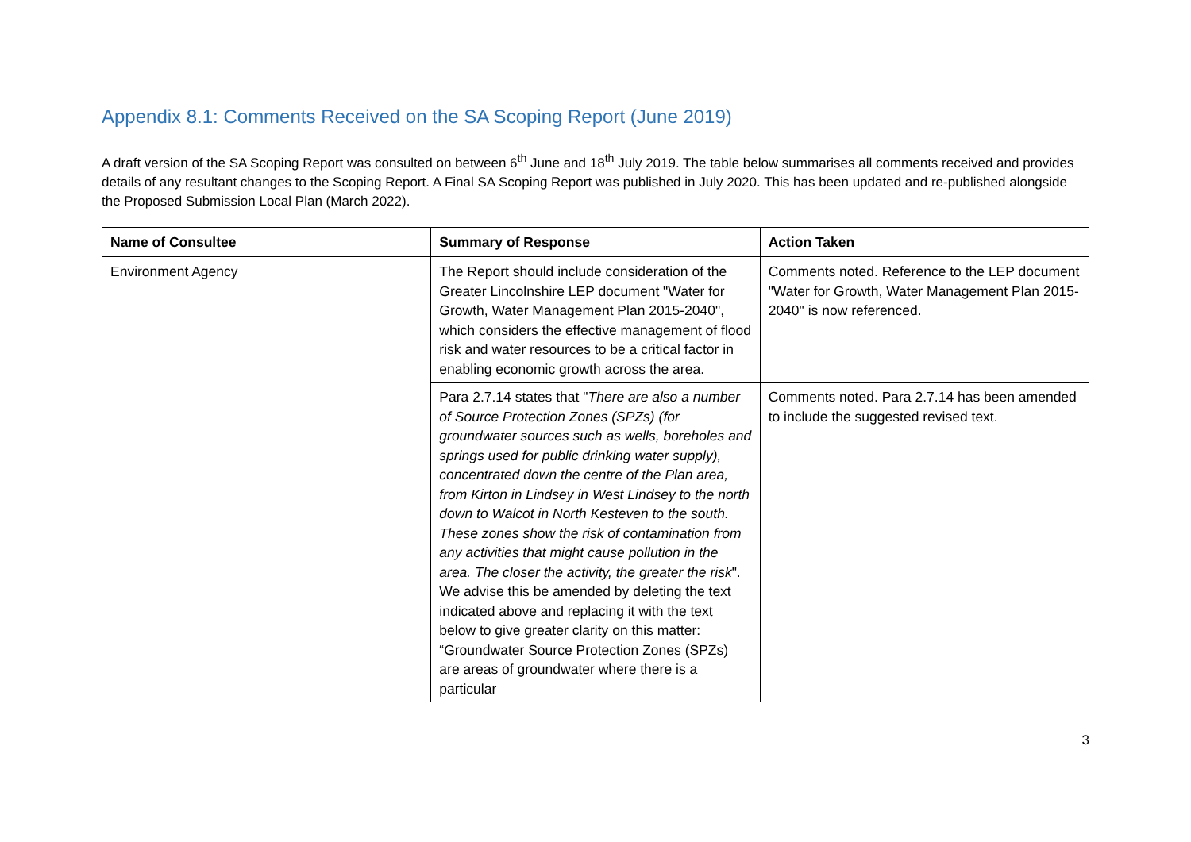Appendix 8.1: Comments Received on the SA Scoping Report (June 2019)
A draft version of the SA Scoping Report was consulted on between 6<sup>th</sup> June and 18<sup>th</sup> July 2019. The table below summarises all comments received and provides details of any resultant changes to the Scoping Report. A Final SA Scoping Report was published in July 2020. This has been updated and re-published alongside the Proposed Submission Local Plan (March 2022).
| Name of Consultee | Summary of Response | Action Taken |
| --- | --- | --- |
| Environment Agency | The Report should include consideration of the Greater Lincolnshire LEP document "Water for Growth, Water Management Plan 2015-2040", which considers the effective management of flood risk and water resources to be a critical factor in enabling economic growth across the area. | Comments noted. Reference to the LEP document "Water for Growth, Water Management Plan 2015-2040" is now referenced. |
| | Para 2.7.14 states that " There are also a number of Source Protection Zones (SPZs) (for groundwater sources such as wells, boreholes and springs used for public drinking water supply), concentrated down the centre of the Plan area, from Kirton in Lindsey in West Lindsey to the north down to Walcot in North Kesteven to the south. These zones show the risk of contamination from any activities that might cause pollution in the area. The closer the activity, the greater the risk ". We advise this be amended by deleting the text indicated above and replacing it with the text below to give greater clarity on this matter: “Groundwater Source Protection Zones (SPZs) are areas of groundwater where there is a particular | Comments noted. Para 2.7.14 has been amended to include the suggested revised text. |
3